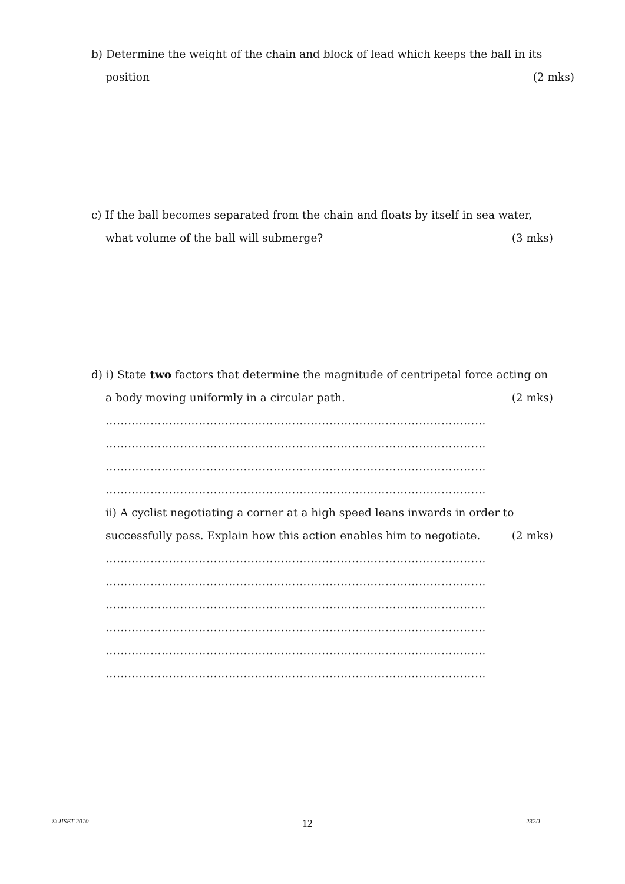b) Determine the weight of the chain and block of lead which keeps the ball in its
position (2 mks)
c) If the ball becomes separated from the chain and floats by itself in sea water,
what volume of the ball will submerge? (3 mks)
d) i) State two factors that determine the magnitude of centripetal force acting on
a body moving uniformly in a circular path. (2 mks)
…………………………………………………………………………………………
…………………………………………………………………………………………
…………………………………………………………………………………………
…………………………………………………………………………………………
ii) A cyclist negotiating a corner at a high speed leans inwards in order to
successfully pass. Explain how this action enables him to negotiate. (2 mks)
…………………………………………………………………………………………
…………………………………………………………………………………………
…………………………………………………………………………………………
…………………………………………………………………………………………
…………………………………………………………………………………………
…………………………………………………………………………………………
© JISET 2010 12 232/1